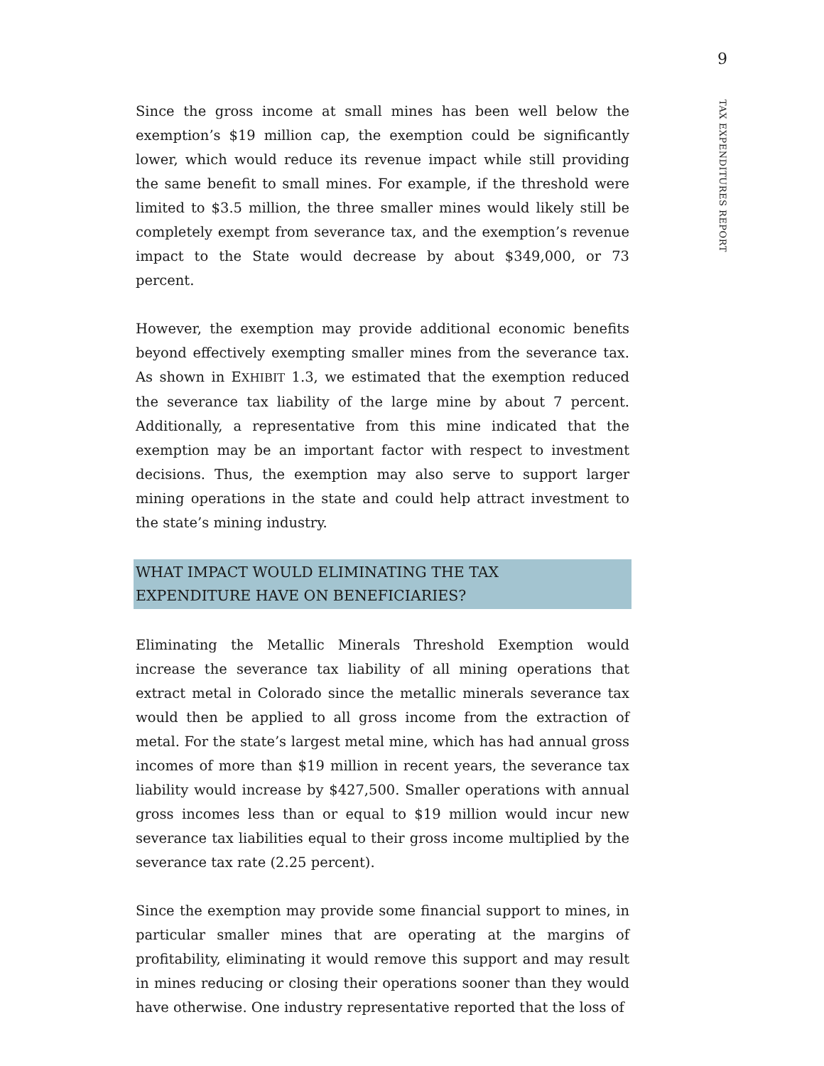9
TAX EXPENDITURES REPORT
Since the gross income at small mines has been well below the exemption’s $19 million cap, the exemption could be significantly lower, which would reduce its revenue impact while still providing the same benefit to small mines. For example, if the threshold were limited to $3.5 million, the three smaller mines would likely still be completely exempt from severance tax, and the exemption’s revenue impact to the State would decrease by about $349,000, or 73 percent.
However, the exemption may provide additional economic benefits beyond effectively exempting smaller mines from the severance tax. As shown in EXHIBIT 1.3, we estimated that the exemption reduced the severance tax liability of the large mine by about 7 percent. Additionally, a representative from this mine indicated that the exemption may be an important factor with respect to investment decisions. Thus, the exemption may also serve to support larger mining operations in the state and could help attract investment to the state’s mining industry.
WHAT IMPACT WOULD ELIMINATING THE TAX
EXPENDITURE HAVE ON BENEFICIARIES?
Eliminating the Metallic Minerals Threshold Exemption would increase the severance tax liability of all mining operations that extract metal in Colorado since the metallic minerals severance tax would then be applied to all gross income from the extraction of metal. For the state’s largest metal mine, which has had annual gross incomes of more than $19 million in recent years, the severance tax liability would increase by $427,500. Smaller operations with annual gross incomes less than or equal to $19 million would incur new severance tax liabilities equal to their gross income multiplied by the severance tax rate (2.25 percent).
Since the exemption may provide some financial support to mines, in particular smaller mines that are operating at the margins of profitability, eliminating it would remove this support and may result in mines reducing or closing their operations sooner than they would have otherwise. One industry representative reported that the loss of